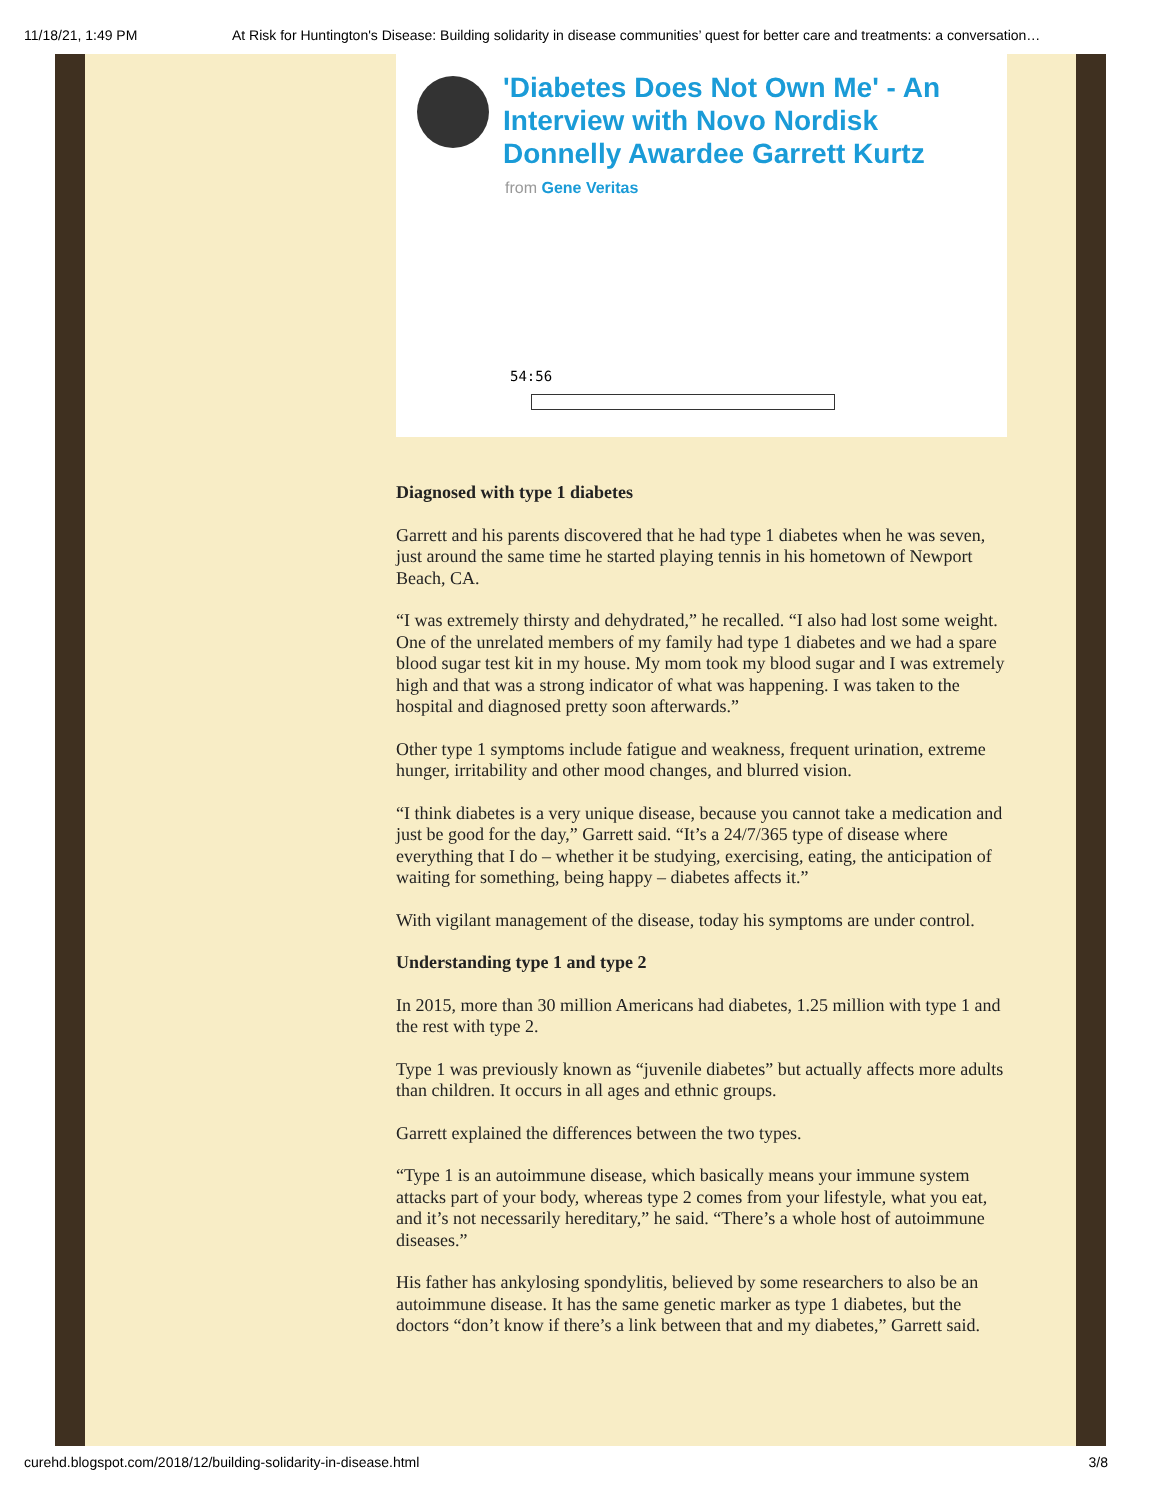11/18/21, 1:49 PM At Risk for Huntington's Disease: Building solidarity in disease communities’ quest for better care and treatments: a conversation…
'Diabetes Does Not Own Me' - An Interview with Novo Nordisk Donnelly Awardee Garrett Kurtz
from Gene Veritas
54:56
Diagnosed with type 1 diabetes
Garrett and his parents discovered that he had type 1 diabetes when he was seven, just around the same time he started playing tennis in his hometown of Newport Beach, CA.
“I was extremely thirsty and dehydrated,” he recalled. “I also had lost some weight. One of the unrelated members of my family had type 1 diabetes and we had a spare blood sugar test kit in my house. My mom took my blood sugar and I was extremely high and that was a strong indicator of what was happening. I was taken to the hospital and diagnosed pretty soon afterwards.”
Other type 1 symptoms include fatigue and weakness, frequent urination, extreme hunger, irritability and other mood changes, and blurred vision.
“I think diabetes is a very unique disease, because you cannot take a medication and just be good for the day,” Garrett said. “It’s a 24/7/365 type of disease where everything that I do – whether it be studying, exercising, eating, the anticipation of waiting for something, being happy – diabetes affects it.”
With vigilant management of the disease, today his symptoms are under control.
Understanding type 1 and type 2
In 2015, more than 30 million Americans had diabetes, 1.25 million with type 1 and the rest with type 2.
Type 1 was previously known as “juvenile diabetes” but actually affects more adults than children. It occurs in all ages and ethnic groups.
Garrett explained the differences between the two types.
“Type 1 is an autoimmune disease, which basically means your immune system attacks part of your body, whereas type 2 comes from your lifestyle, what you eat, and it’s not necessarily hereditary,” he said. “There’s a whole host of autoimmune diseases.”
His father has ankylosing spondylitis, believed by some researchers to also be an autoimmune disease. It has the same genetic marker as type 1 diabetes, but the doctors “don’t know if there’s a link between that and my diabetes,” Garrett said.
curehd.blogspot.com/2018/12/building-solidarity-in-disease.html 3/8